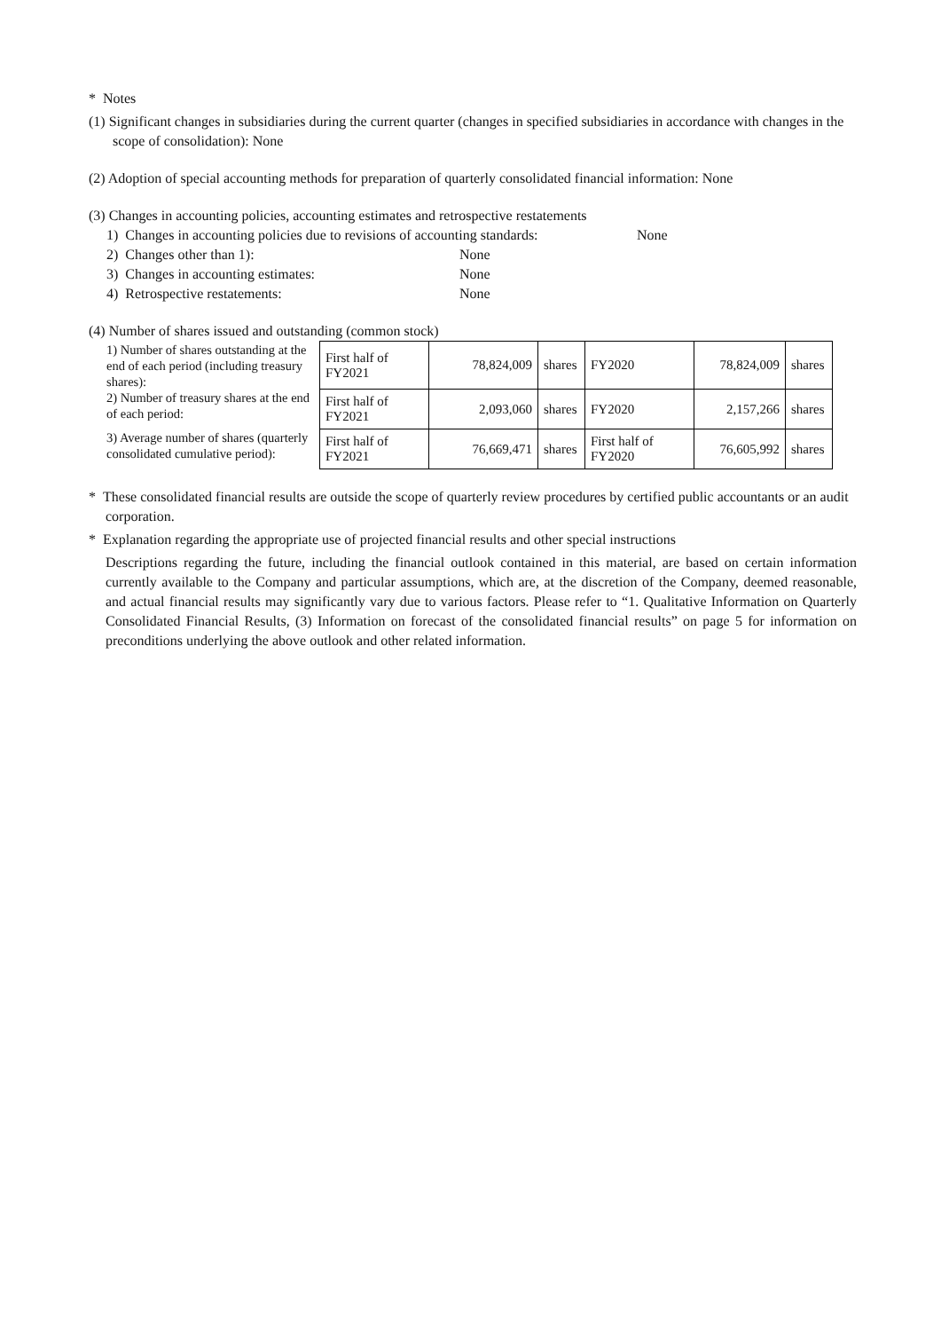* Notes
(1) Significant changes in subsidiaries during the current quarter (changes in specified subsidiaries in accordance with changes in the scope of consolidation): None
(2) Adoption of special accounting methods for preparation of quarterly consolidated financial information: None
(3) Changes in accounting policies, accounting estimates and retrospective restatements
1) Changes in accounting policies due to revisions of accounting standards: None
2) Changes other than 1): None
3) Changes in accounting estimates: None
4) Retrospective restatements: None
(4) Number of shares issued and outstanding (common stock)
| 1) Number of shares outstanding at the end of each period (including treasury shares): | First half of FY2021 | 78,824,009 | shares | FY2020 | 78,824,009 | shares |
| 2) Number of treasury shares at the end of each period: | First half of FY2021 | 2,093,060 | shares | FY2020 | 2,157,266 | shares |
| 3) Average number of shares (quarterly consolidated cumulative period): | First half of FY2021 | 76,669,471 | shares | First half of FY2020 | 76,605,992 | shares |
* These consolidated financial results are outside the scope of quarterly review procedures by certified public accountants or an audit corporation.
* Explanation regarding the appropriate use of projected financial results and other special instructions
Descriptions regarding the future, including the financial outlook contained in this material, are based on certain information currently available to the Company and particular assumptions, which are, at the discretion of the Company, deemed reasonable, and actual financial results may significantly vary due to various factors. Please refer to “1. Qualitative Information on Quarterly Consolidated Financial Results, (3) Information on forecast of the consolidated financial results” on page 5 for information on preconditions underlying the above outlook and other related information.